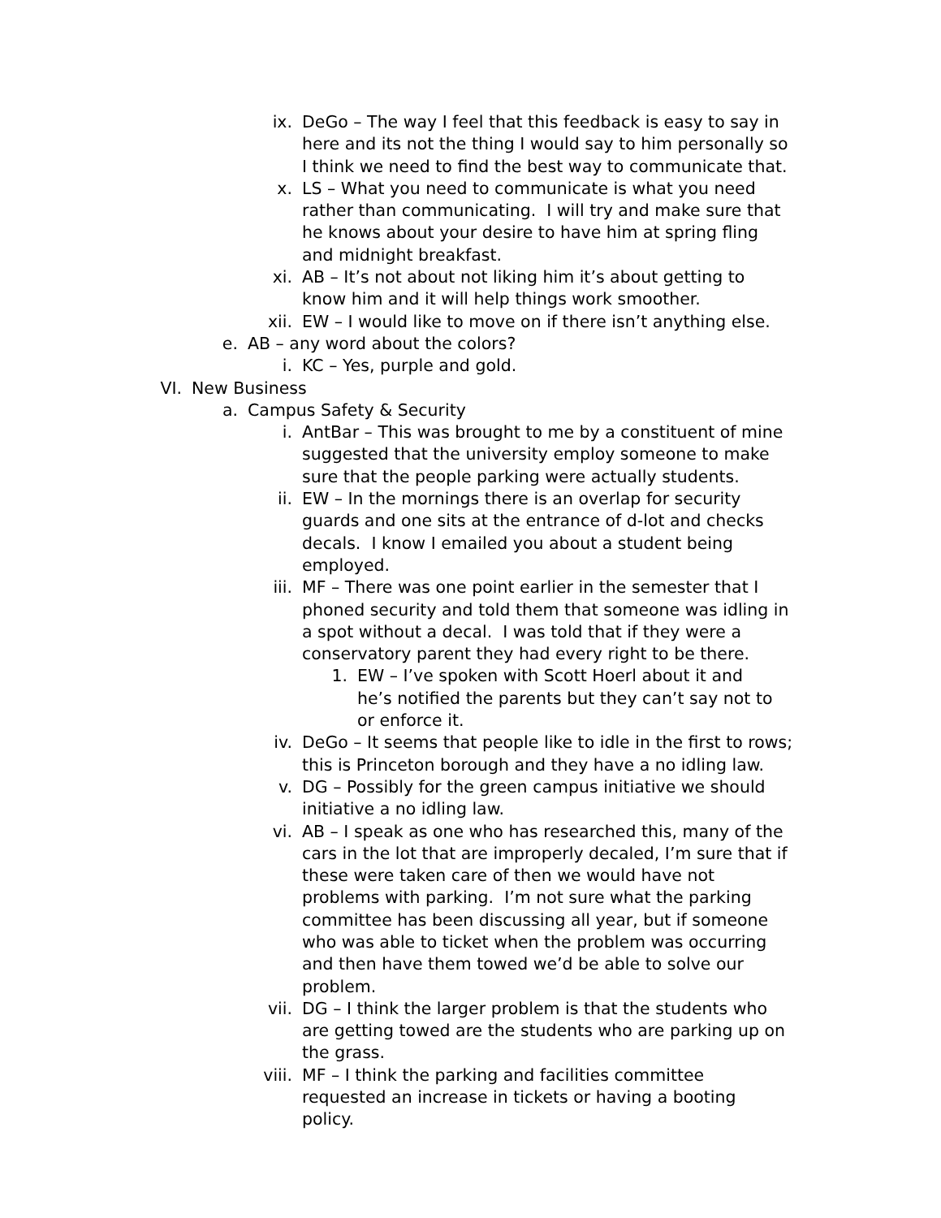ix. DeGo – The way I feel that this feedback is easy to say in here and its not the thing I would say to him personally so I think we need to find the best way to communicate that.
x. LS – What you need to communicate is what you need rather than communicating. I will try and make sure that he knows about your desire to have him at spring fling and midnight breakfast.
xi. AB – It’s not about not liking him it’s about getting to know him and it will help things work smoother.
xii. EW – I would like to move on if there isn’t anything else.
e. AB – any word about the colors?
i. KC – Yes, purple and gold.
VI. New Business
a. Campus Safety & Security
i. AntBar – This was brought to me by a constituent of mine suggested that the university employ someone to make sure that the people parking were actually students.
ii. EW – In the mornings there is an overlap for security guards and one sits at the entrance of d-lot and checks decals. I know I emailed you about a student being employed.
iii. MF – There was one point earlier in the semester that I phoned security and told them that someone was idling in a spot without a decal. I was told that if they were a conservatory parent they had every right to be there.
1. EW – I’ve spoken with Scott Hoerl about it and he’s notified the parents but they can’t say not to or enforce it.
iv. DeGo – It seems that people like to idle in the first to rows; this is Princeton borough and they have a no idling law.
v. DG – Possibly for the green campus initiative we should initiative a no idling law.
vi. AB – I speak as one who has researched this, many of the cars in the lot that are improperly decaled, I’m sure that if these were taken care of then we would have not problems with parking. I’m not sure what the parking committee has been discussing all year, but if someone who was able to ticket when the problem was occurring and then have them towed we’d be able to solve our problem.
vii. DG – I think the larger problem is that the students who are getting towed are the students who are parking up on the grass.
viii. MF – I think the parking and facilities committee requested an increase in tickets or having a booting policy.